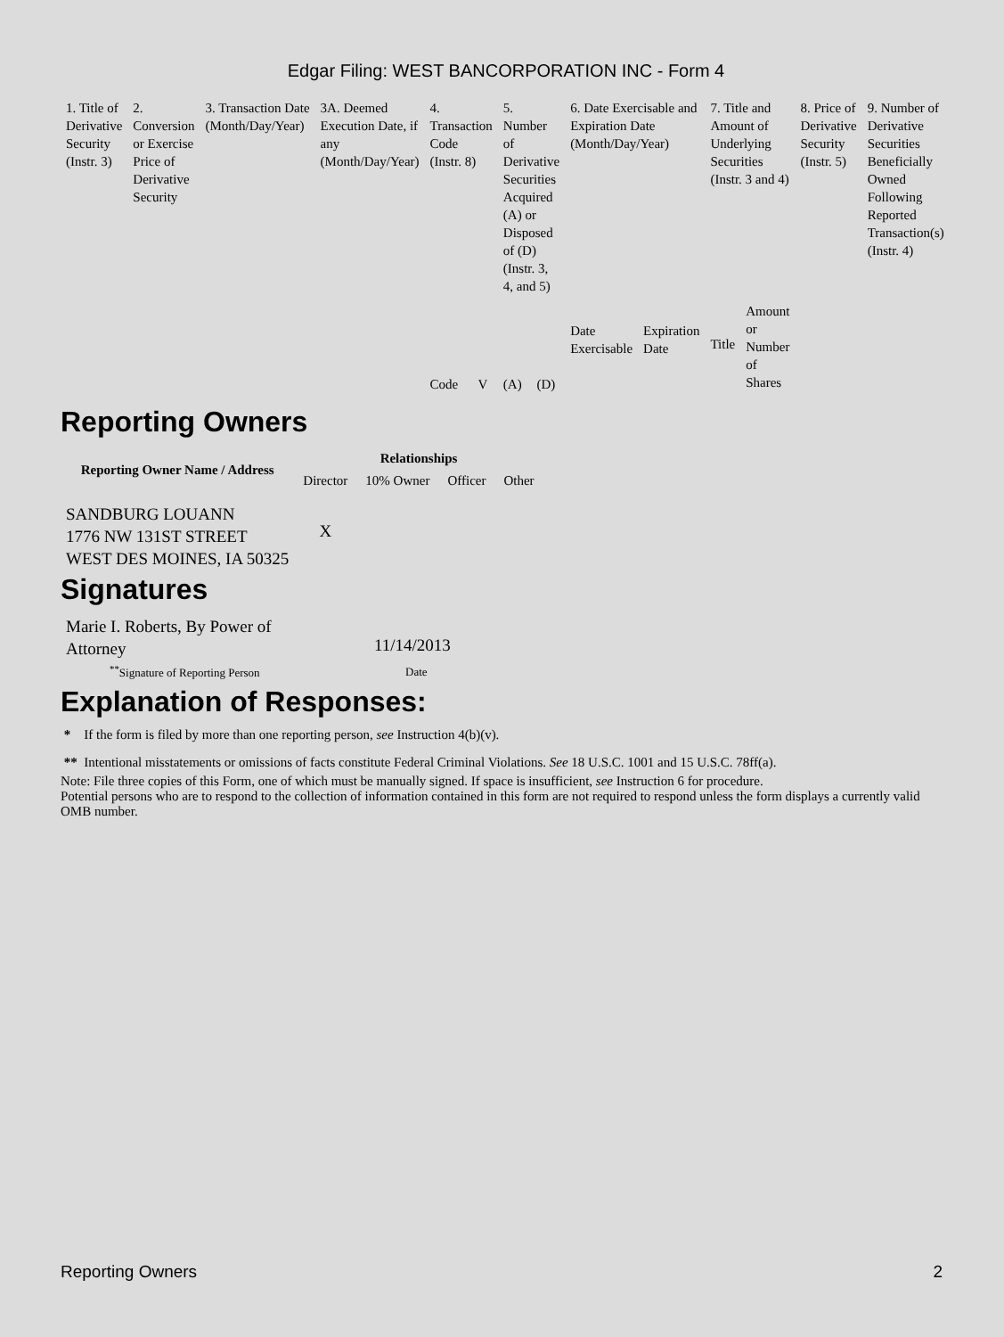Edgar Filing: WEST BANCORPORATION INC - Form 4
| 1. Title of Derivative Security (Instr. 3) | 2. Conversion or Exercise Price of Derivative Security | 3. Transaction Date (Month/Day/Year) | 3A. Deemed Execution Date, if any (Month/Day/Year) | 4. Transaction Code (Instr. 8) | | 5. Number of Derivative Securities Acquired (A) or Disposed of (D) (Instr. 3, 4, and 5) | | 6. Date Exercisable and Expiration Date (Month/Day/Year) | | 7. Title and Amount of Underlying Securities (Instr. 3 and 4) | | 8. Price of Derivative Security (Instr. 5) | 9. Number of Derivative Securities Beneficially Owned Following Reported Transaction(s) (Instr. 4) |
| --- | --- | --- | --- | --- | --- | --- | --- | --- | --- | --- | --- | --- | --- |
| | | | | Code | V | (A) | (D) | Date Exercisable | Expiration Date | Title | Amount or Number of Shares | | |
Reporting Owners
| Reporting Owner Name / Address | Relationships | | | |
| --- | --- | --- | --- | --- |
| | Director | 10% Owner | Officer | Other |
| SANDBURG LOUANN 1776 NW 131ST STREET WEST DES MOINES, IA 50325 | X | | | |
Signatures
| Marie I. Roberts, By Power of Attorney | 11/14/2013 |
| <sup>**</sup> Signature of Reporting Person | Date |
Explanation of Responses:
* If the form is filed by more than one reporting person, see Instruction 4(b)(v).
** Intentional misstatements or omissions of facts constitute Federal Criminal Violations. See 18 U.S.C. 1001 and 15 U.S.C. 78ff(a).
Note: File three copies of this Form, one of which must be manually signed. If space is insufficient, see Instruction 6 for procedure.
Potential persons who are to respond to the collection of information contained in this form are not required to respond unless the form displays a currently valid OMB number.
Reporting Owners 2